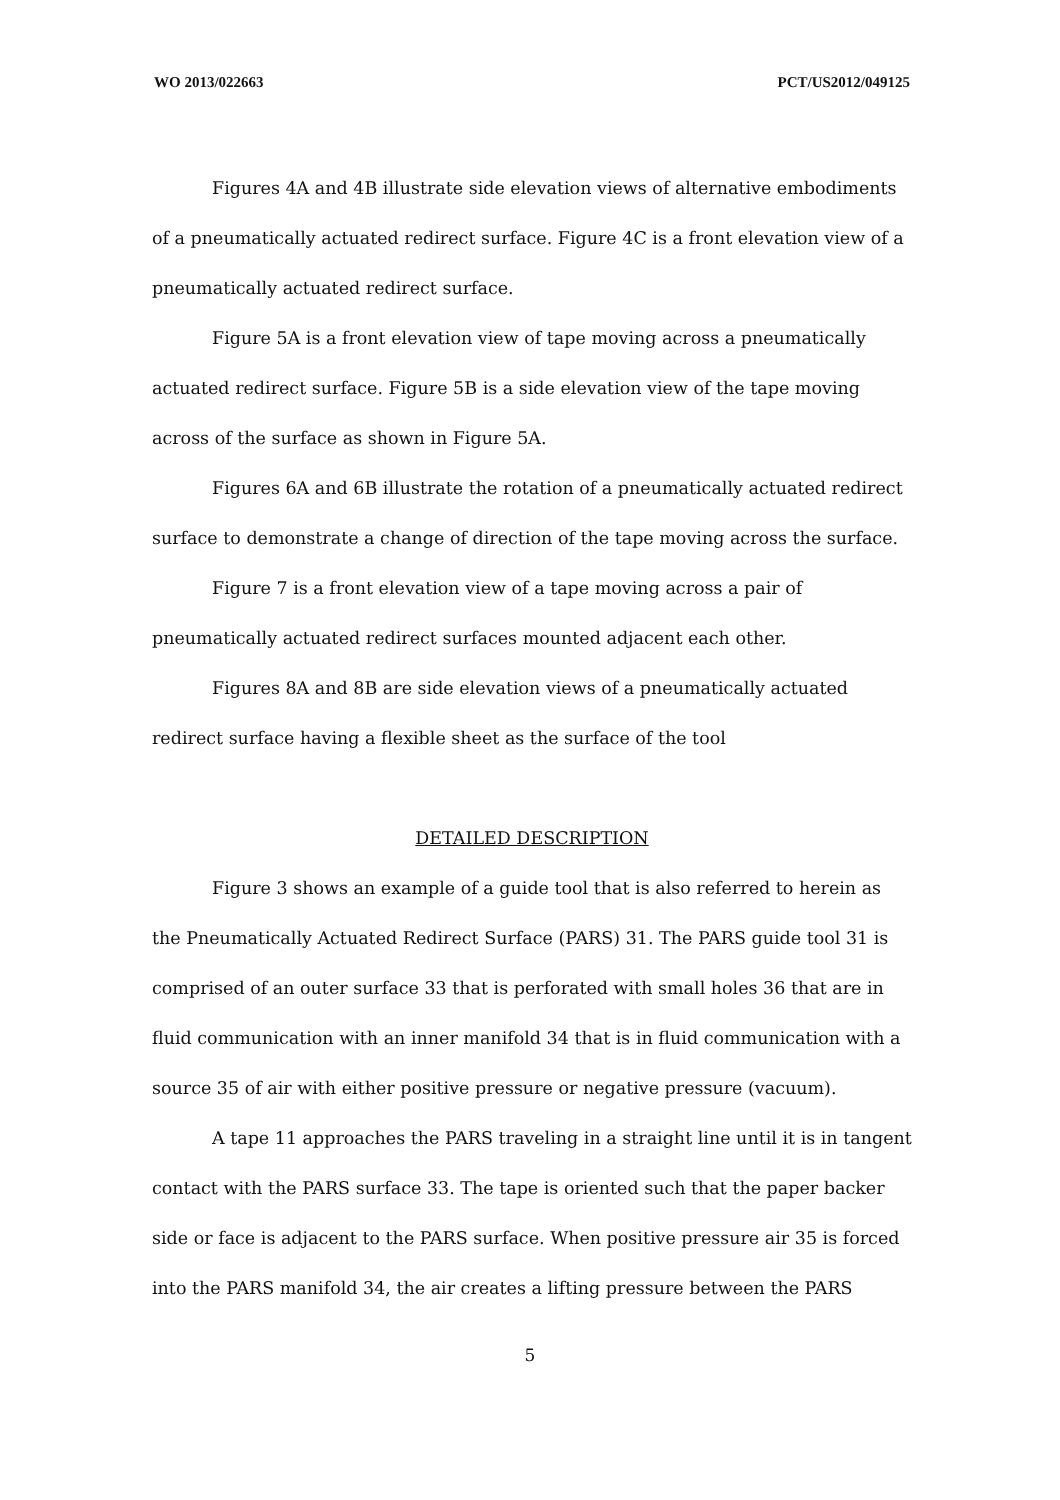WO 2013/022663 PCT/US2012/049125
Figures 4A and 4B illustrate side elevation views of alternative embodiments of a pneumatically actuated redirect surface. Figure 4C is a front elevation view of a pneumatically actuated redirect surface.
Figure 5A is a front elevation view of tape moving across a pneumatically actuated redirect surface. Figure 5B is a side elevation view of the tape moving across of the surface as shown in Figure 5A.
Figures 6A and 6B illustrate the rotation of a pneumatically actuated redirect surface to demonstrate a change of direction of the tape moving across the surface.
Figure 7 is a front elevation view of a tape moving across a pair of pneumatically actuated redirect surfaces mounted adjacent each other.
Figures 8A and 8B are side elevation views of a pneumatically actuated redirect surface having a flexible sheet as the surface of the tool
DETAILED DESCRIPTION
Figure 3 shows an example of a guide tool that is also referred to herein as the Pneumatically Actuated Redirect Surface (PARS) 31. The PARS guide tool 31 is comprised of an outer surface 33 that is perforated with small holes 36 that are in fluid communication with an inner manifold 34 that is in fluid communication with a source 35 of air with either positive pressure or negative pressure (vacuum).
A tape 11 approaches the PARS traveling in a straight line until it is in tangent contact with the PARS surface 33. The tape is oriented such that the paper backer side or face is adjacent to the PARS surface. When positive pressure air 35 is forced into the PARS manifold 34, the air creates a lifting pressure between the PARS
5